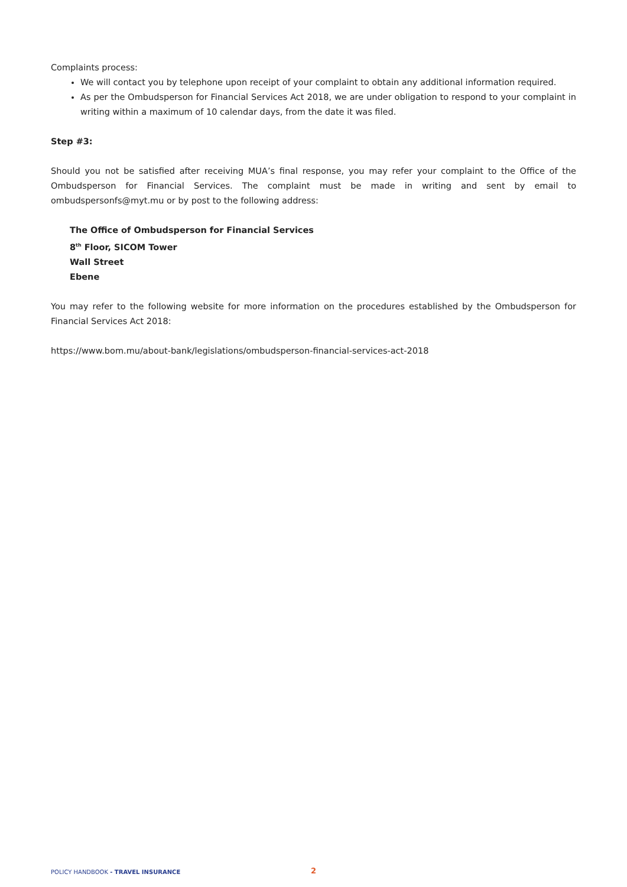Complaints process:
We will contact you by telephone upon receipt of your complaint to obtain any additional information required.
As per the Ombudsperson for Financial Services Act 2018, we are under obligation to respond to your complaint in writing within a maximum of 10 calendar days, from the date it was filed.
Step #3:
Should you not be satisfied after receiving MUA’s final response, you may refer your complaint to the Office of the Ombudsperson for Financial Services. The complaint must be made in writing and sent by email to ombudspersonfs@myt.mu or by post to the following address:
The Office of Ombudsperson for Financial Services
8<sup>th</sup> Floor, SICOM Tower
Wall Street
Ebene
You may refer to the following website for more information on the procedures established by the Ombudsperson for Financial Services Act 2018:
https://www.bom.mu/about-bank/legislations/ombudsperson-financial-services-act-2018
POLICY HANDBOOK - TRAVEL INSURANCE 2